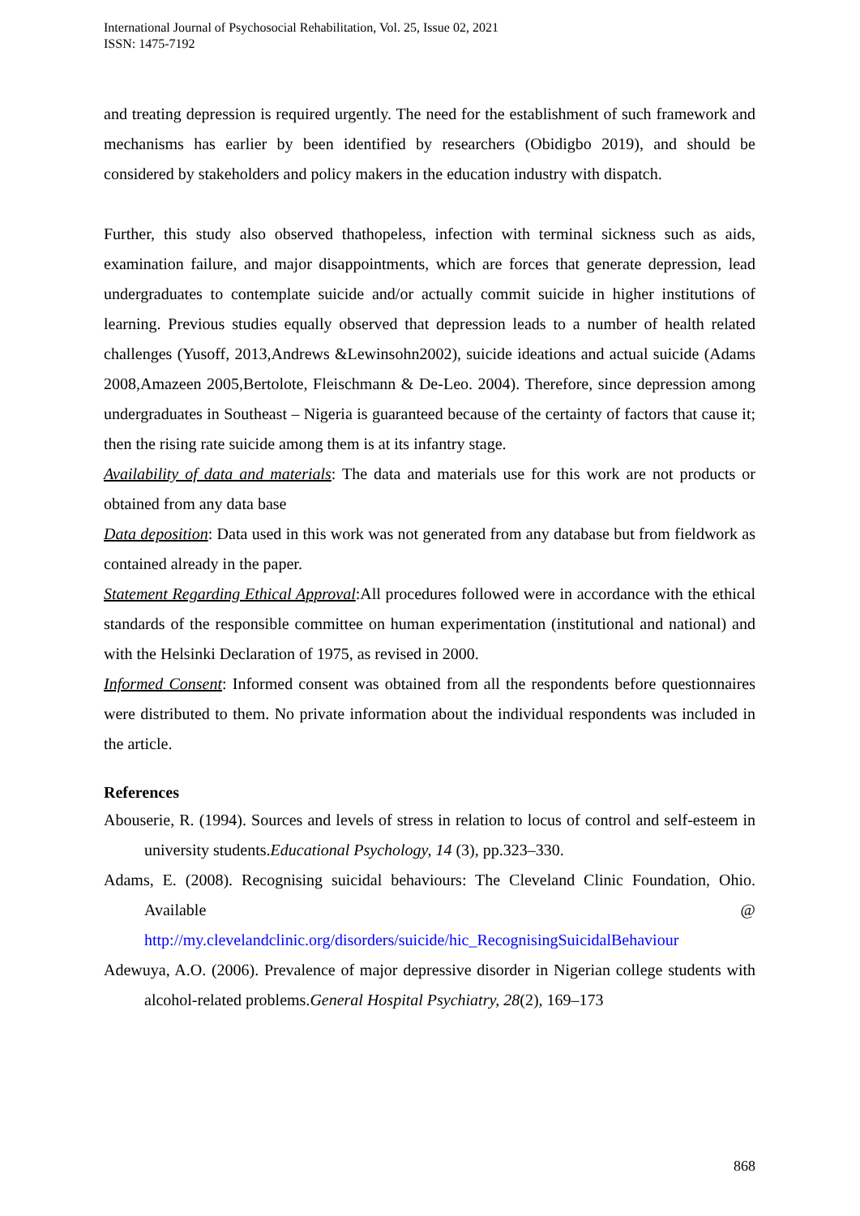International Journal of Psychosocial Rehabilitation, Vol. 25, Issue 02, 2021
ISSN: 1475-7192
and treating depression is required urgently. The need for the establishment of such framework and mechanisms has earlier by been identified by researchers (Obidigbo 2019), and should be considered by stakeholders and policy makers in the education industry with dispatch.
Further, this study also observed thathopeless, infection with terminal sickness such as aids, examination failure, and major disappointments, which are forces that generate depression, lead undergraduates to contemplate suicide and/or actually commit suicide in higher institutions of learning. Previous studies equally observed that depression leads to a number of health related challenges (Yusoff, 2013,Andrews &Lewinsohn2002), suicide ideations and actual suicide (Adams 2008,Amazeen 2005,Bertolote, Fleischmann & De-Leo. 2004). Therefore, since depression among undergraduates in Southeast – Nigeria is guaranteed because of the certainty of factors that cause it; then the rising rate suicide among them is at its infantry stage.
Availability of data and materials: The data and materials use for this work are not products or obtained from any data base
Data deposition: Data used in this work was not generated from any database but from fieldwork as contained already in the paper.
Statement Regarding Ethical Approval:All procedures followed were in accordance with the ethical standards of the responsible committee on human experimentation (institutional and national) and with the Helsinki Declaration of 1975, as revised in 2000.
Informed Consent: Informed consent was obtained from all the respondents before questionnaires were distributed to them. No private information about the individual respondents was included in the article.
References
Abouserie, R. (1994). Sources and levels of stress in relation to locus of control and self-esteem in university students.Educational Psychology, 14 (3), pp.323–330.
Adams, E. (2008). Recognising suicidal behaviours: The Cleveland Clinic Foundation, Ohio. Available @ http://my.clevelandclinic.org/disorders/suicide/hic_RecognisingSuicidalBehaviour
Adewuya, A.O. (2006). Prevalence of major depressive disorder in Nigerian college students with alcohol-related problems.General Hospital Psychiatry, 28(2), 169–173
868